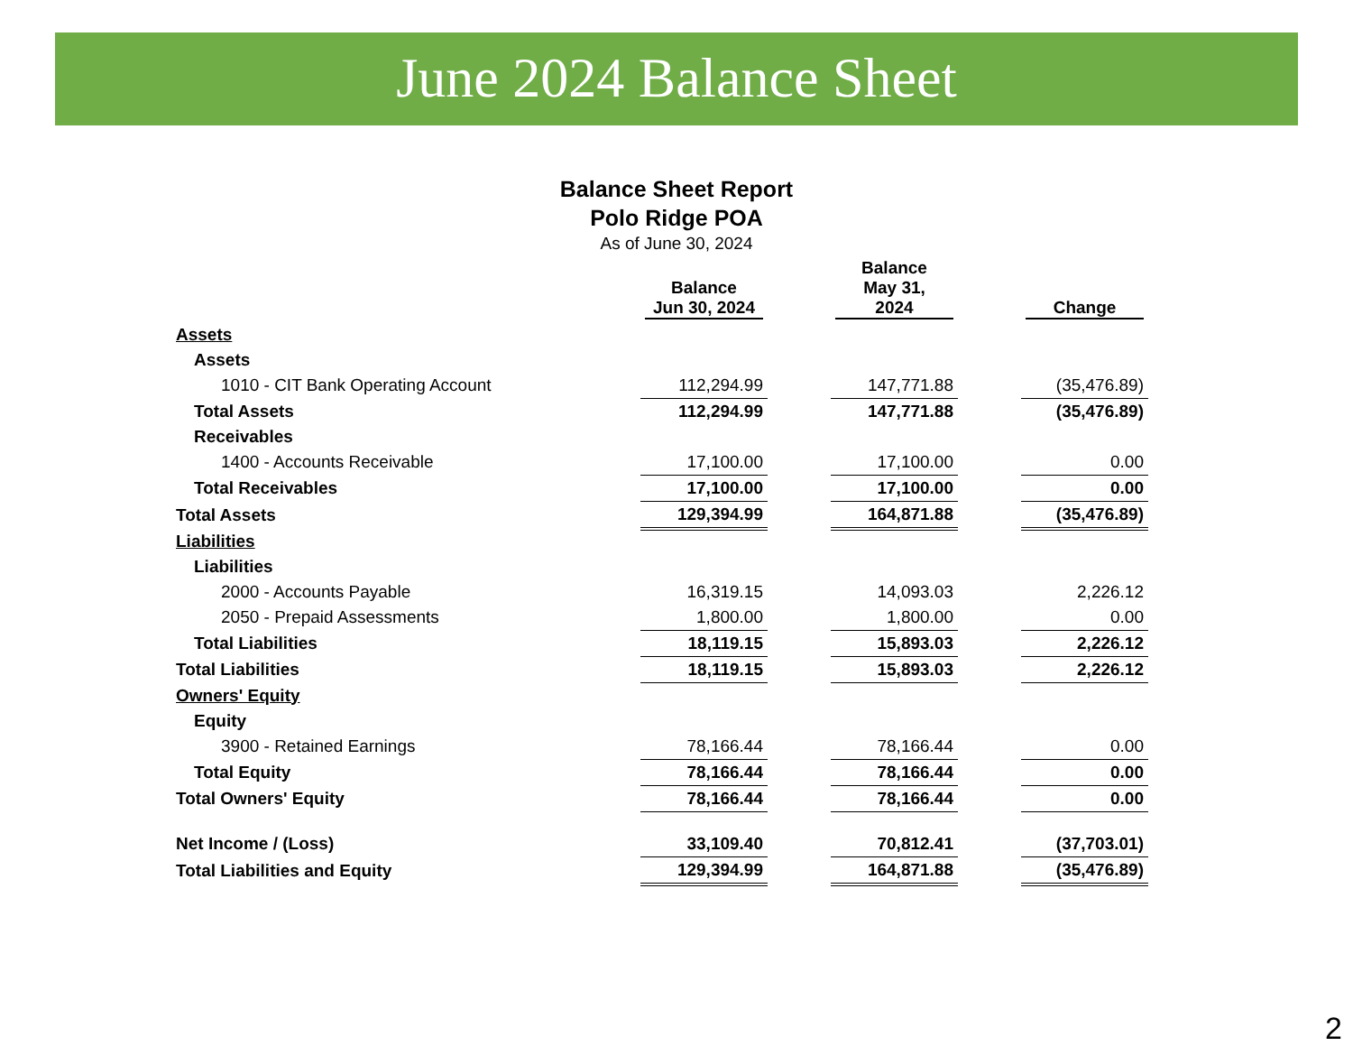June 2024 Balance Sheet
Balance Sheet Report
Polo Ridge POA
As of June 30, 2024
| | Balance Jun 30, 2024 | | Balance May 31, 2024 | | Change |
| Assets | | | | | |
| Assets | | | | | |
| 1010 - CIT Bank Operating Account | 112,294.99 | | 147,771.88 | | (35,476.89) |
| Total Assets | 112,294.99 | | 147,771.88 | | (35,476.89) |
| Receivables | | | | | |
| 1400 - Accounts Receivable | 17,100.00 | | 17,100.00 | | 0.00 |
| Total Receivables | 17,100.00 | | 17,100.00 | | 0.00 |
| Total Assets | 129,394.99 | | 164,871.88 | | (35,476.89) |
| Liabilities | | | | | |
| Liabilities | | | | | |
| 2000 - Accounts Payable | 16,319.15 | | 14,093.03 | | 2,226.12 |
| 2050 - Prepaid Assessments | 1,800.00 | | 1,800.00 | | 0.00 |
| Total Liabilities | 18,119.15 | | 15,893.03 | | 2,226.12 |
| Total Liabilities | 18,119.15 | | 15,893.03 | | 2,226.12 |
| Owners' Equity | | | | | |
| Equity | | | | | |
| 3900 - Retained Earnings | 78,166.44 | | 78,166.44 | | 0.00 |
| Total Equity | 78,166.44 | | 78,166.44 | | 0.00 |
| Total Owners' Equity | 78,166.44 | | 78,166.44 | | 0.00 |
| Net Income / (Loss) | 33,109.40 | | 70,812.41 | | (37,703.01) |
| Total Liabilities and Equity | 129,394.99 | | 164,871.88 | | (35,476.89) |
2